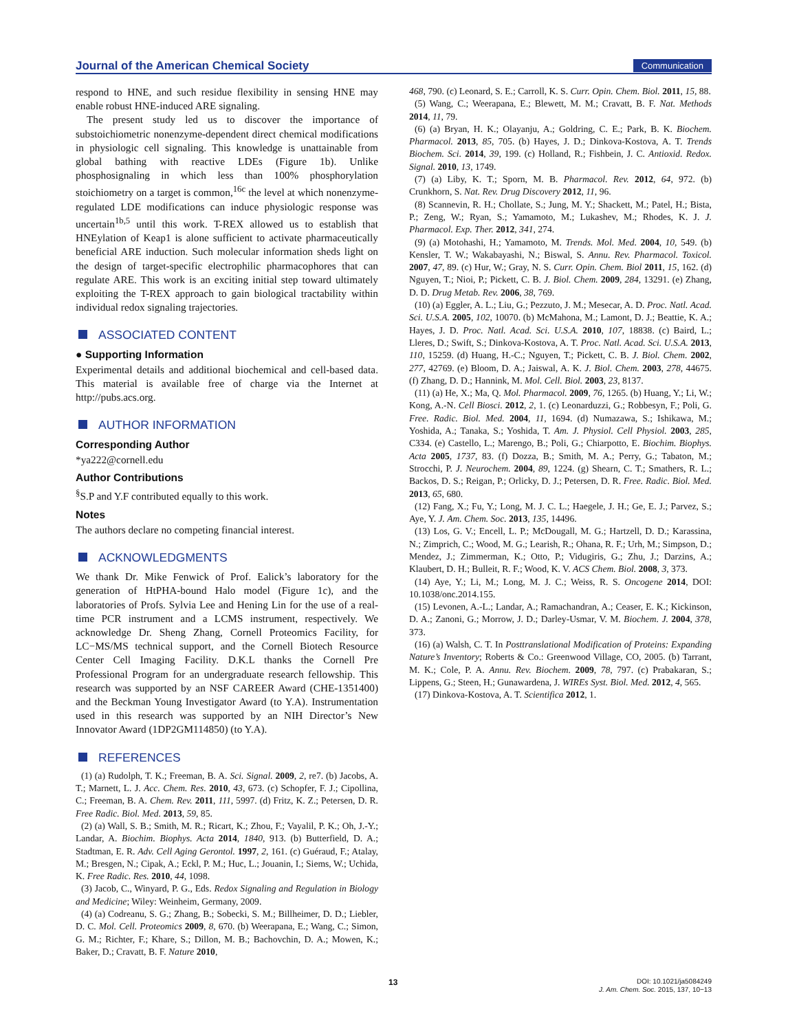Journal of the American Chemical Society Communication
respond to HNE, and such residue flexibility in sensing HNE may enable robust HNE-induced ARE signaling.
The present study led us to discover the importance of substoichiometric nonenzyme-dependent direct chemical modifications in physiologic cell signaling. This knowledge is unattainable from global bathing with reactive LDEs (Figure 1b). Unlike phosphosignaling in which less than 100% phosphorylation stoichiometry on a target is common,<sup>16c</sup> the level at which nonenzyme-regulated LDE modifications can induce physiologic response was uncertain<sup>1b,5</sup> until this work. T-REX allowed us to establish that HNEylation of Keap1 is alone sufficient to activate pharmaceutically beneficial ARE induction. Such molecular information sheds light on the design of target-specific electrophilic pharmacophores that can regulate ARE. This work is an exciting initial step toward ultimately exploiting the T-REX approach to gain biological tractability within individual redox signaling trajectories.
ASSOCIATED CONTENT
● Supporting Information
Experimental details and additional biochemical and cell-based data. This material is available free of charge via the Internet at http://pubs.acs.org.
AUTHOR INFORMATION
Corresponding Author
*ya222@cornell.edu
Author Contributions
<sup>§</sup> S.P and Y.F contributed equally to this work.
Notes
The authors declare no competing financial interest.
ACKNOWLEDGMENTS
We thank Dr. Mike Fenwick of Prof. Ealick’s laboratory for the generation of HtPHA-bound Halo model (Figure 1c), and the laboratories of Profs. Sylvia Lee and Hening Lin for the use of a real-time PCR instrument and a LCMS instrument, respectively. We acknowledge Dr. Sheng Zhang, Cornell Proteomics Facility, for LC−MS/MS technical support, and the Cornell Biotech Resource Center Cell Imaging Facility. D.K.L thanks the Cornell Pre Professional Program for an undergraduate research fellowship. This research was supported by an NSF CAREER Award (CHE-1351400) and the Beckman Young Investigator Award (to Y.A). Instrumentation used in this research was supported by an NIH Director’s New Innovator Award (1DP2GM114850) (to Y.A).
REFERENCES
(1) (a) Rudolph, T. K.; Freeman, B. A. Sci. Signal. 2009, 2, re7. (b) Jacobs, A. T.; Marnett, L. J. Acc. Chem. Res. 2010, 43, 673. (c) Schopfer, F. J.; Cipollina, C.; Freeman, B. A. Chem. Rev. 2011, 111, 5997. (d) Fritz, K. Z.; Petersen, D. R. Free Radic. Biol. Med. 2013, 59, 85.
(2) (a) Wall, S. B.; Smith, M. R.; Ricart, K.; Zhou, F.; Vayalil, P. K.; Oh, J.-Y.; Landar, A. Biochim. Biophys. Acta 2014, 1840, 913. (b) Butterfield, D. A.; Stadtman, E. R. Adv. Cell Aging Gerontol. 1997, 2, 161. (c) Guéraud, F.; Atalay, M.; Bresgen, N.; Cipak, A.; Eckl, P. M.; Huc, L.; Jouanin, I.; Siems, W.; Uchida, K. Free Radic. Res. 2010, 44, 1098.
(3) Jacob, C., Winyard, P. G., Eds. Redox Signaling and Regulation in Biology and Medicine; Wiley: Weinheim, Germany, 2009.
(4) (a) Codreanu, S. G.; Zhang, B.; Sobecki, S. M.; Billheimer, D. D.; Liebler, D. C. Mol. Cell. Proteomics 2009, 8, 670. (b) Weerapana, E.; Wang, C.; Simon, G. M.; Richter, F.; Khare, S.; Dillon, M. B.; Bachovchin, D. A.; Mowen, K.; Baker, D.; Cravatt, B. F. Nature 2010,
468, 790. (c) Leonard, S. E.; Carroll, K. S. Curr. Opin. Chem. Biol. 2011, 15, 88.
(5) Wang, C.; Weerapana, E.; Blewett, M. M.; Cravatt, B. F. Nat. Methods 2014, 11, 79.
(6) (a) Bryan, H. K.; Olayanju, A.; Goldring, C. E.; Park, B. K. Biochem. Pharmacol. 2013, 85, 705. (b) Hayes, J. D.; Dinkova-Kostova, A. T. Trends Biochem. Sci. 2014, 39, 199. (c) Holland, R.; Fishbein, J. C. Antioxid. Redox. Signal. 2010, 13, 1749.
(7) (a) Liby, K. T.; Sporn, M. B. Pharmacol. Rev. 2012, 64, 972. (b) Crunkhorn, S. Nat. Rev. Drug Discovery 2012, 11, 96.
(8) Scannevin, R. H.; Chollate, S.; Jung, M. Y.; Shackett, M.; Patel, H.; Bista, P.; Zeng, W.; Ryan, S.; Yamamoto, M.; Lukashev, M.; Rhodes, K. J. J. Pharmacol. Exp. Ther. 2012, 341, 274.
(9) (a) Motohashi, H.; Yamamoto, M. Trends. Mol. Med. 2004, 10, 549. (b) Kensler, T. W.; Wakabayashi, N.; Biswal, S. Annu. Rev. Pharmacol. Toxicol. 2007, 47, 89. (c) Hur, W.; Gray, N. S. Curr. Opin. Chem. Biol 2011, 15, 162. (d) Nguyen, T.; Nioi, P.; Pickett, C. B. J. Biol. Chem. 2009, 284, 13291. (e) Zhang, D. D. Drug Metab. Rev. 2006, 38, 769.
(10) (a) Eggler, A. L.; Liu, G.; Pezzuto, J. M.; Mesecar, A. D. Proc. Natl. Acad. Sci. U.S.A. 2005, 102, 10070. (b) McMahona, M.; Lamont, D. J.; Beattie, K. A.; Hayes, J. D. Proc. Natl. Acad. Sci. U.S.A. 2010, 107, 18838. (c) Baird, L.; Lleres, D.; Swift, S.; Dinkova-Kostova, A. T. Proc. Natl. Acad. Sci. U.S.A. 2013, 110, 15259. (d) Huang, H.-C.; Nguyen, T.; Pickett, C. B. J. Biol. Chem. 2002, 277, 42769. (e) Bloom, D. A.; Jaiswal, A. K. J. Biol. Chem. 2003, 278, 44675. (f) Zhang, D. D.; Hannink, M. Mol. Cell. Biol. 2003, 23, 8137.
(11) (a) He, X.; Ma, Q. Mol. Pharmacol. 2009, 76, 1265. (b) Huang, Y.; Li, W.; Kong, A.-N. Cell Biosci. 2012, 2, 1. (c) Leonarduzzi, G.; Robbesyn, F.; Poli, G. Free. Radic. Biol. Med. 2004, 11, 1694. (d) Numazawa, S.; Ishikawa, M.; Yoshida, A.; Tanaka, S.; Yoshida, T. Am. J. Physiol. Cell Physiol. 2003, 285, C334. (e) Castello, L.; Marengo, B.; Poli, G.; Chiarpotto, E. Biochim. Biophys. Acta 2005, 1737, 83. (f) Dozza, B.; Smith, M. A.; Perry, G.; Tabaton, M.; Strocchi, P. J. Neurochem. 2004, 89, 1224. (g) Shearn, C. T.; Smathers, R. L.; Backos, D. S.; Reigan, P.; Orlicky, D. J.; Petersen, D. R. Free. Radic. Biol. Med. 2013, 65, 680.
(12) Fang, X.; Fu, Y.; Long, M. J. C. L.; Haegele, J. H.; Ge, E. J.; Parvez, S.; Aye, Y. J. Am. Chem. Soc. 2013, 135, 14496.
(13) Los, G. V.; Encell, L. P.; McDougall, M. G.; Hartzell, D. D.; Karassina, N.; Zimprich, C.; Wood, M. G.; Learish, R.; Ohana, R. F.; Urh, M.; Simpson, D.; Mendez, J.; Zimmerman, K.; Otto, P.; Vidugiris, G.; Zhu, J.; Darzins, A.; Klaubert, D. H.; Bulleit, R. F.; Wood, K. V. ACS Chem. Biol. 2008, 3, 373.
(14) Aye, Y.; Li, M.; Long, M. J. C.; Weiss, R. S. Oncogene 2014, DOI: 10.1038/onc.2014.155.
(15) Levonen, A.-L.; Landar, A.; Ramachandran, A.; Ceaser, E. K.; Kickinson, D. A.; Zanoni, G.; Morrow, J. D.; Darley-Usmar, V. M. Biochem. J. 2004, 378, 373.
(16) (a) Walsh, C. T. In Posttranslational Modification of Proteins: Expanding Nature’s Inventory; Roberts & Co.: Greenwood Village, CO, 2005. (b) Tarrant, M. K.; Cole, P. A. Annu. Rev. Biochem. 2009, 78, 797. (c) Prabakaran, S.; Lippens, G.; Steen, H.; Gunawardena, J. WIREs Syst. Biol. Med. 2012, 4, 565.
(17) Dinkova-Kostova, A. T. Scientifica 2012, 1.
13
DOI: 10.1021/ja5084249
J. Am. Chem. Soc. 2015, 137, 10−13